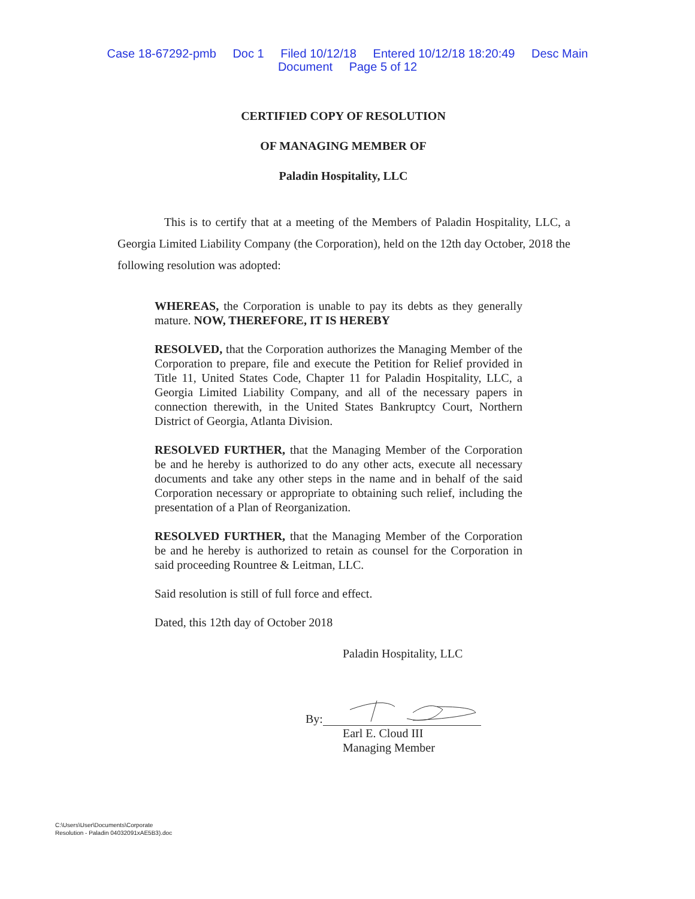Case 18-67292-pmb Doc 1 Filed 10/12/18 Entered 10/12/18 18:20:49 Desc Main
Document Page 5 of 12
CERTIFIED COPY OF RESOLUTION
OF MANAGING MEMBER OF
Paladin Hospitality, LLC
This is to certify that at a meeting of the Members of Paladin Hospitality, LLC, a Georgia Limited Liability Company (the Corporation), held on the 12th day October, 2018 the following resolution was adopted:
WHEREAS, the Corporation is unable to pay its debts as they generally mature. NOW, THEREFORE, IT IS HEREBY
RESOLVED, that the Corporation authorizes the Managing Member of the Corporation to prepare, file and execute the Petition for Relief provided in Title 11, United States Code, Chapter 11 for Paladin Hospitality, LLC, a Georgia Limited Liability Company, and all of the necessary papers in connection therewith, in the United States Bankruptcy Court, Northern District of Georgia, Atlanta Division.
RESOLVED FURTHER, that the Managing Member of the Corporation be and he hereby is authorized to do any other acts, execute all necessary documents and take any other steps in the name and in behalf of the said Corporation necessary or appropriate to obtaining such relief, including the presentation of a Plan of Reorganization.
RESOLVED FURTHER, that the Managing Member of the Corporation be and he hereby is authorized to retain as counsel for the Corporation in said proceeding Rountree & Leitman, LLC.
Said resolution is still of full force and effect.
Dated, this 12th day of October 2018
Paladin Hospitality, LLC
By:
Earl E. Cloud III
Managing Member
C:\Users\User\Documents\Corporate
Resolution - Paladin 04032091xAE5B3).doc